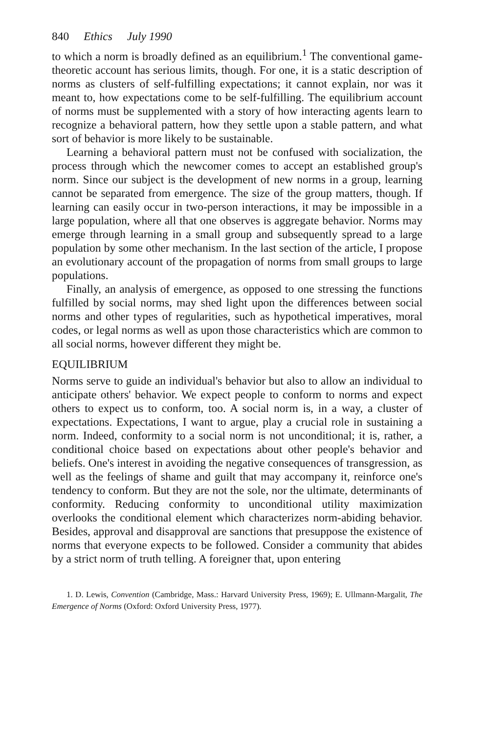840 Ethics July 1990
to which a norm is broadly defined as an equilibrium.<sup>1</sup> The conventional game-theoretic account has serious limits, though. For one, it is a static description of norms as clusters of self-fulfilling expectations; it cannot explain, nor was it meant to, how expectations come to be self-fulfilling. The equilibrium account of norms must be supplemented with a story of how interacting agents learn to recognize a behavioral pattern, how they settle upon a stable pattern, and what sort of behavior is more likely to be sustainable.
Learning a behavioral pattern must not be confused with socialization, the process through which the newcomer comes to accept an established group's norm. Since our subject is the development of new norms in a group, learning cannot be separated from emergence. The size of the group matters, though. If learning can easily occur in two-person interactions, it may be impossible in a large population, where all that one observes is aggregate behavior. Norms may emerge through learning in a small group and subsequently spread to a large population by some other mechanism. In the last section of the article, I propose an evolutionary account of the propagation of norms from small groups to large populations.
Finally, an analysis of emergence, as opposed to one stressing the functions fulfilled by social norms, may shed light upon the differences between social norms and other types of regularities, such as hypothetical imperatives, moral codes, or legal norms as well as upon those characteristics which are common to all social norms, however different they might be.
EQUILIBRIUM
Norms serve to guide an individual's behavior but also to allow an individual to anticipate others' behavior. We expect people to conform to norms and expect others to expect us to conform, too. A social norm is, in a way, a cluster of expectations. Expectations, I want to argue, play a crucial role in sustaining a norm. Indeed, conformity to a social norm is not unconditional; it is, rather, a conditional choice based on expectations about other people's behavior and beliefs. One's interest in avoiding the negative consequences of transgression, as well as the feelings of shame and guilt that may accompany it, reinforce one's tendency to conform. But they are not the sole, nor the ultimate, determinants of conformity. Reducing conformity to unconditional utility maximization overlooks the conditional element which characterizes norm-abiding behavior. Besides, approval and disapproval are sanctions that presuppose the existence of norms that everyone expects to be followed. Consider a community that abides by a strict norm of truth telling. A foreigner that, upon entering
1. D. Lewis, Convention (Cambridge, Mass.: Harvard University Press, 1969); E. Ullmann-Margalit, The Emergence of Norms (Oxford: Oxford University Press, 1977).